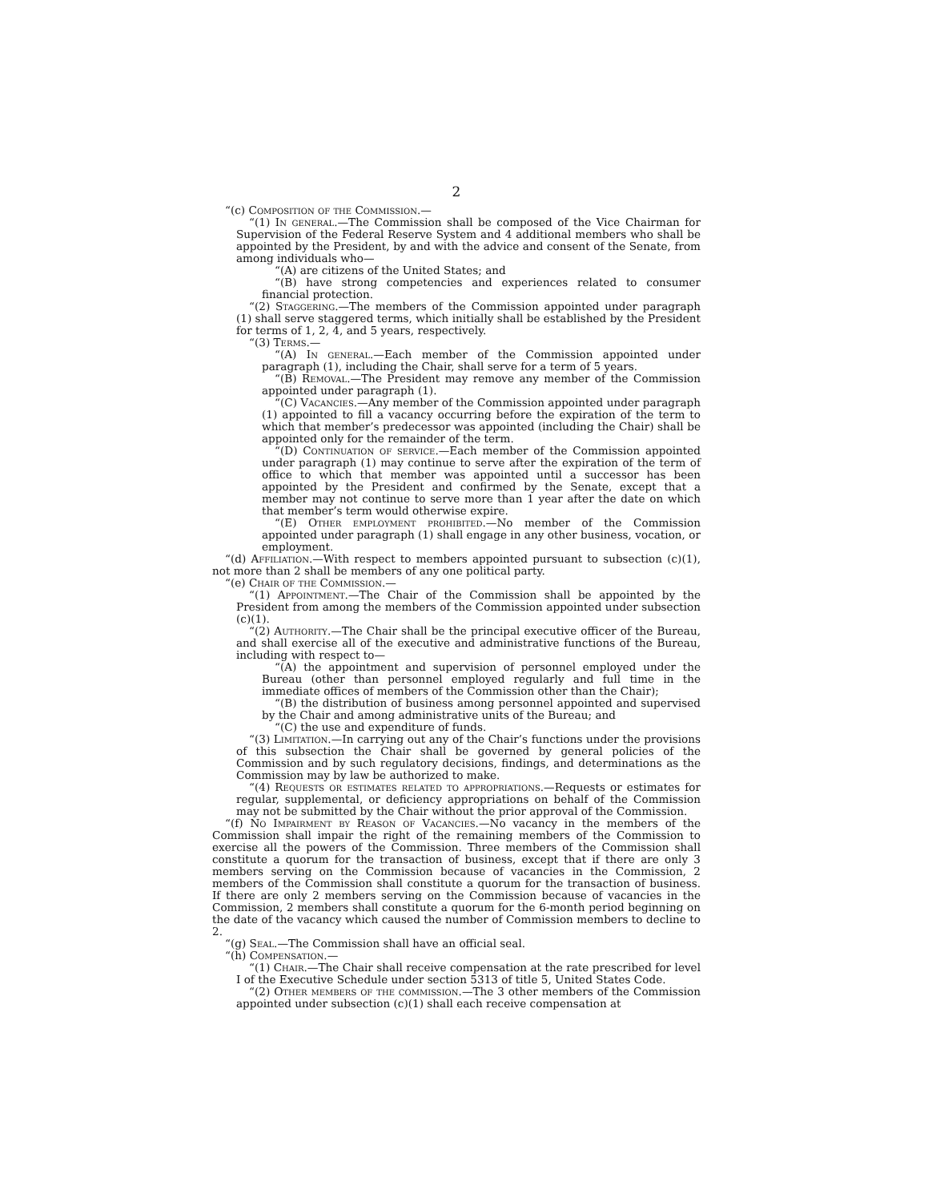2
“(c) Composition of the Commission.—
“(1) In general.—The Commission shall be composed of the Vice Chairman for Supervision of the Federal Reserve System and 4 additional members who shall be appointed by the President, by and with the advice and consent of the Senate, from among individuals who—
“(A) are citizens of the United States; and
“(B) have strong competencies and experiences related to consumer financial protection.
“(2) Staggering.—The members of the Commission appointed under paragraph (1) shall serve staggered terms, which initially shall be established by the President for terms of 1, 2, 4, and 5 years, respectively.
“(3) Terms.—
“(A) In general.—Each member of the Commission appointed under paragraph (1), including the Chair, shall serve for a term of 5 years.
“(B) Removal.—The President may remove any member of the Commission appointed under paragraph (1).
“(C) Vacancies.—Any member of the Commission appointed under paragraph (1) appointed to fill a vacancy occurring before the expiration of the term to which that member’s predecessor was appointed (including the Chair) shall be appointed only for the remainder of the term.
“(D) Continuation of service.—Each member of the Commission appointed under paragraph (1) may continue to serve after the expiration of the term of office to which that member was appointed until a successor has been appointed by the President and confirmed by the Senate, except that a member may not continue to serve more than 1 year after the date on which that member’s term would otherwise expire.
“(E) Other employment prohibited.—No member of the Commission appointed under paragraph (1) shall engage in any other business, vocation, or employment.
“(d) Affiliation.—With respect to members appointed pursuant to subsection (c)(1), not more than 2 shall be members of any one political party.
“(e) Chair of the Commission.—
“(1) Appointment.—The Chair of the Commission shall be appointed by the President from among the members of the Commission appointed under subsection (c)(1).
“(2) Authority.—The Chair shall be the principal executive officer of the Bureau, and shall exercise all of the executive and administrative functions of the Bureau, including with respect to—
“(A) the appointment and supervision of personnel employed under the Bureau (other than personnel employed regularly and full time in the immediate offices of members of the Commission other than the Chair);
“(B) the distribution of business among personnel appointed and supervised by the Chair and among administrative units of the Bureau; and
“(C) the use and expenditure of funds.
“(3) Limitation.—In carrying out any of the Chair’s functions under the provisions of this subsection the Chair shall be governed by general policies of the Commission and by such regulatory decisions, findings, and determinations as the Commission may by law be authorized to make.
“(4) Requests or estimates related to appropriations.—Requests or estimates for regular, supplemental, or deficiency appropriations on behalf of the Commission may not be submitted by the Chair without the prior approval of the Commission.
“(f) No Impairment by Reason of Vacancies.—No vacancy in the members of the Commission shall impair the right of the remaining members of the Commission to exercise all the powers of the Commission. Three members of the Commission shall constitute a quorum for the transaction of business, except that if there are only 3 members serving on the Commission because of vacancies in the Commission, 2 members of the Commission shall constitute a quorum for the transaction of business. If there are only 2 members serving on the Commission because of vacancies in the Commission, 2 members shall constitute a quorum for the 6-month period beginning on the date of the vacancy which caused the number of Commission members to decline to 2.
“(g) Seal.—The Commission shall have an official seal.
“(h) Compensation.—
“(1) Chair.—The Chair shall receive compensation at the rate prescribed for level I of the Executive Schedule under section 5313 of title 5, United States Code.
“(2) Other members of the commission.—The 3 other members of the Commission appointed under subsection (c)(1) shall each receive compensation at